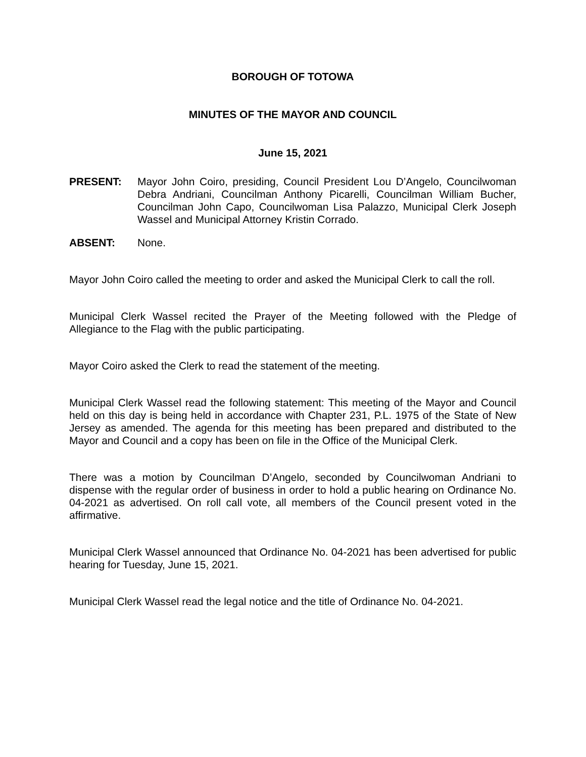BOROUGH OF TOTOWA
MINUTES OF THE MAYOR AND COUNCIL
June 15, 2021
PRESENT: Mayor John Coiro, presiding, Council President Lou D’Angelo, Councilwoman Debra Andriani, Councilman Anthony Picarelli, Councilman William Bucher, Councilman John Capo, Councilwoman Lisa Palazzo, Municipal Clerk Joseph Wassel and Municipal Attorney Kristin Corrado.
ABSENT: None.
Mayor John Coiro called the meeting to order and asked the Municipal Clerk to call the roll.
Municipal Clerk Wassel recited the Prayer of the Meeting followed with the Pledge of Allegiance to the Flag with the public participating.
Mayor Coiro asked the Clerk to read the statement of the meeting.
Municipal Clerk Wassel read the following statement: This meeting of the Mayor and Council held on this day is being held in accordance with Chapter 231, P.L. 1975 of the State of New Jersey as amended. The agenda for this meeting has been prepared and distributed to the Mayor and Council and a copy has been on file in the Office of the Municipal Clerk.
There was a motion by Councilman D’Angelo, seconded by Councilwoman Andriani to dispense with the regular order of business in order to hold a public hearing on Ordinance No. 04-2021 as advertised. On roll call vote, all members of the Council present voted in the affirmative.
Municipal Clerk Wassel announced that Ordinance No. 04-2021 has been advertised for public hearing for Tuesday, June 15, 2021.
Municipal Clerk Wassel read the legal notice and the title of Ordinance No. 04-2021.